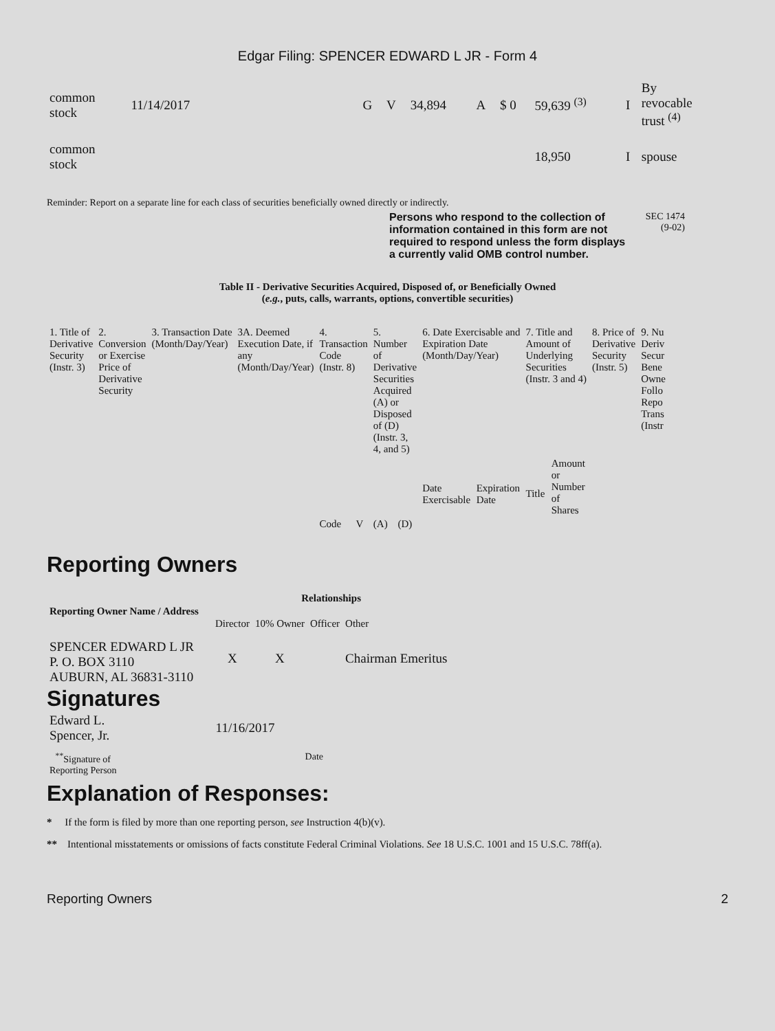Edgar Filing: SPENCER EDWARD L JR - Form 4
| common stock | 11/14/2017 | | G | V | 34,894 | A | $ 0 | 59,639 <sup>(3)</sup> | I | By revocable trust <sup>(4)</sup> |
| common stock | | | | | | | | 18,950 | I | spouse |
Reminder: Report on a separate line for each class of securities beneficially owned directly or indirectly.
Persons who respond to the collection of information contained in this form are not required to respond unless the form displays a currently valid OMB control number.
SEC 1474
(9-02)
Table II - Derivative Securities Acquired, Disposed of, or Beneficially Owned
(e.g., puts, calls, warrants, options, convertible securities)
| 1. Title of Derivative Security (Instr. 3) | 2. Conversion or Exercise Price of Derivative Security | 3. Transaction Date (Month/Day/Year) | 3A. Deemed Execution Date, if any (Month/Day/Year) | 4. Transaction Code (Instr. 8) | | 5. Number of Derivative Securities Acquired (A) or Disposed of (D) (Instr. 3, 4, and 5) | | 6. Date Exercisable and Expiration Date (Month/Day/Year) | | 7. Title and Amount of Underlying Securities (Instr. 3 and 4) | | 8. Price of Derivative Security (Instr. 5) | 9. Nu Deriv Secur Bene Owne Follo Repo Trans (Instr |
| --- | --- | --- | --- | --- | --- | --- | --- | --- | --- | --- | --- | --- | --- |
| | | | | Code | V | (A) | (D) | Date Exercisable | Expiration Date | Title | Amount or Number of Shares | | |
Reporting Owners
| Reporting Owner Name / Address | Relationships | | | |
| --- | --- | --- | --- | --- |
| | Director | 10% Owner | Officer | Other |
| SPENCER EDWARD L JR P. O. BOX 3110 AUBURN, AL 36831-3110 | X | X | | Chairman Emeritus |
Signatures
| Edward L. Spencer, Jr. | 11/16/2017 |
| <sup>**</sup> Signature of Reporting Person | Date |
Explanation of Responses:
* If the form is filed by more than one reporting person, see Instruction 4(b)(v).
** Intentional misstatements or omissions of facts constitute Federal Criminal Violations. See 18 U.S.C. 1001 and 15 U.S.C. 78ff(a).
Reporting Owners 2